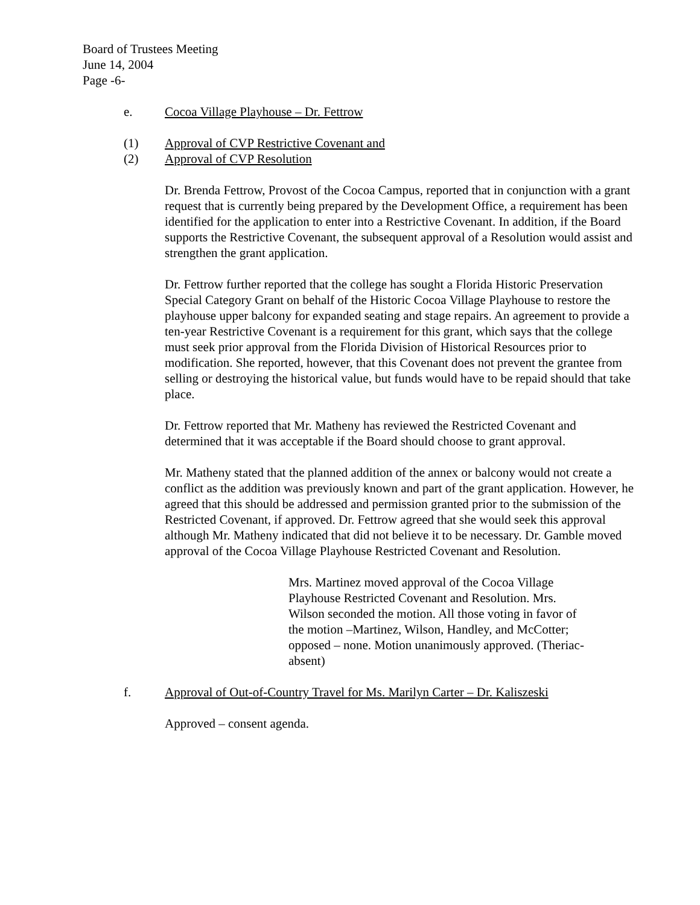Board of Trustees Meeting
June 14, 2004
Page -6-
e. Cocoa Village Playhouse – Dr. Fettrow
(1) Approval of CVP Restrictive Covenant and
(2) Approval of CVP Resolution
Dr. Brenda Fettrow, Provost of the Cocoa Campus, reported that in conjunction with a grant request that is currently being prepared by the Development Office, a requirement has been identified for the application to enter into a Restrictive Covenant. In addition, if the Board supports the Restrictive Covenant, the subsequent approval of a Resolution would assist and strengthen the grant application.
Dr. Fettrow further reported that the college has sought a Florida Historic Preservation Special Category Grant on behalf of the Historic Cocoa Village Playhouse to restore the playhouse upper balcony for expanded seating and stage repairs. An agreement to provide a ten-year Restrictive Covenant is a requirement for this grant, which says that the college must seek prior approval from the Florida Division of Historical Resources prior to modification. She reported, however, that this Covenant does not prevent the grantee from selling or destroying the historical value, but funds would have to be repaid should that take place.
Dr. Fettrow reported that Mr. Matheny has reviewed the Restricted Covenant and determined that it was acceptable if the Board should choose to grant approval.
Mr. Matheny stated that the planned addition of the annex or balcony would not create a conflict as the addition was previously known and part of the grant application. However, he agreed that this should be addressed and permission granted prior to the submission of the Restricted Covenant, if approved. Dr. Fettrow agreed that she would seek this approval although Mr. Matheny indicated that did not believe it to be necessary. Dr. Gamble moved approval of the Cocoa Village Playhouse Restricted Covenant and Resolution.
Mrs. Martinez moved approval of the Cocoa Village Playhouse Restricted Covenant and Resolution. Mrs. Wilson seconded the motion. All those voting in favor of the motion –Martinez, Wilson, Handley, and McCotter; opposed – none. Motion unanimously approved. (Theriac-absent)
f. Approval of Out-of-Country Travel for Ms. Marilyn Carter – Dr. Kaliszeski
Approved – consent agenda.